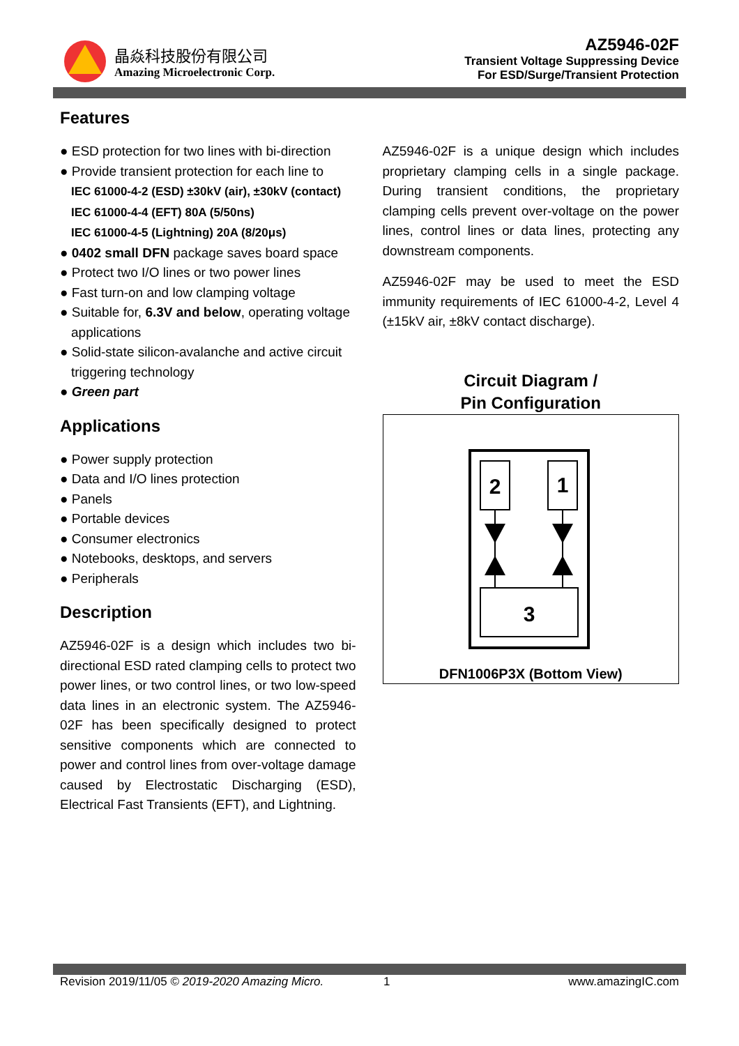晶焱科技股份有限公司
Amazing Microelectronic Corp.
AZ5946-02F
Transient Voltage Suppressing Device
For ESD/Surge/Transient Protection
Features
● ESD protection for two lines with bi-direction
● Provide transient protection for each line to
IEC 61000-4-2 (ESD) ±30kV (air), ±30kV (contact)
IEC 61000-4-4 (EFT) 80A (5/50ns)
IEC 61000-4-5 (Lightning) 20A (8/20μs)
● 0402 small DFN package saves board space
● Protect two I/O lines or two power lines
● Fast turn-on and low clamping voltage
● Suitable for, 6.3V and below, operating voltage applications
● Solid-state silicon-avalanche and active circuit triggering technology
● Green part
Applications
● Power supply protection
● Data and I/O lines protection
● Panels
● Portable devices
● Consumer electronics
● Notebooks, desktops, and servers
● Peripherals
Description
AZ5946-02F is a design which includes two bi-directional ESD rated clamping cells to protect two power lines, or two control lines, or two low-speed data lines in an electronic system. The AZ5946-02F has been specifically designed to protect sensitive components which are connected to power and control lines from over-voltage damage caused by Electrostatic Discharging (ESD), Electrical Fast Transients (EFT), and Lightning.
AZ5946-02F is a unique design which includes proprietary clamping cells in a single package. During transient conditions, the proprietary clamping cells prevent over-voltage on the power lines, control lines or data lines, protecting any downstream components.
AZ5946-02F may be used to meet the ESD immunity requirements of IEC 61000-4-2, Level 4 (±15kV air, ±8kV contact discharge).
Circuit Diagram /
Pin Configuration
2
1
3
DFN1006P3X (Bottom View)
Revision 2019/11/05 © 2019-2020 Amazing Micro. 1 www.amazingIC.com